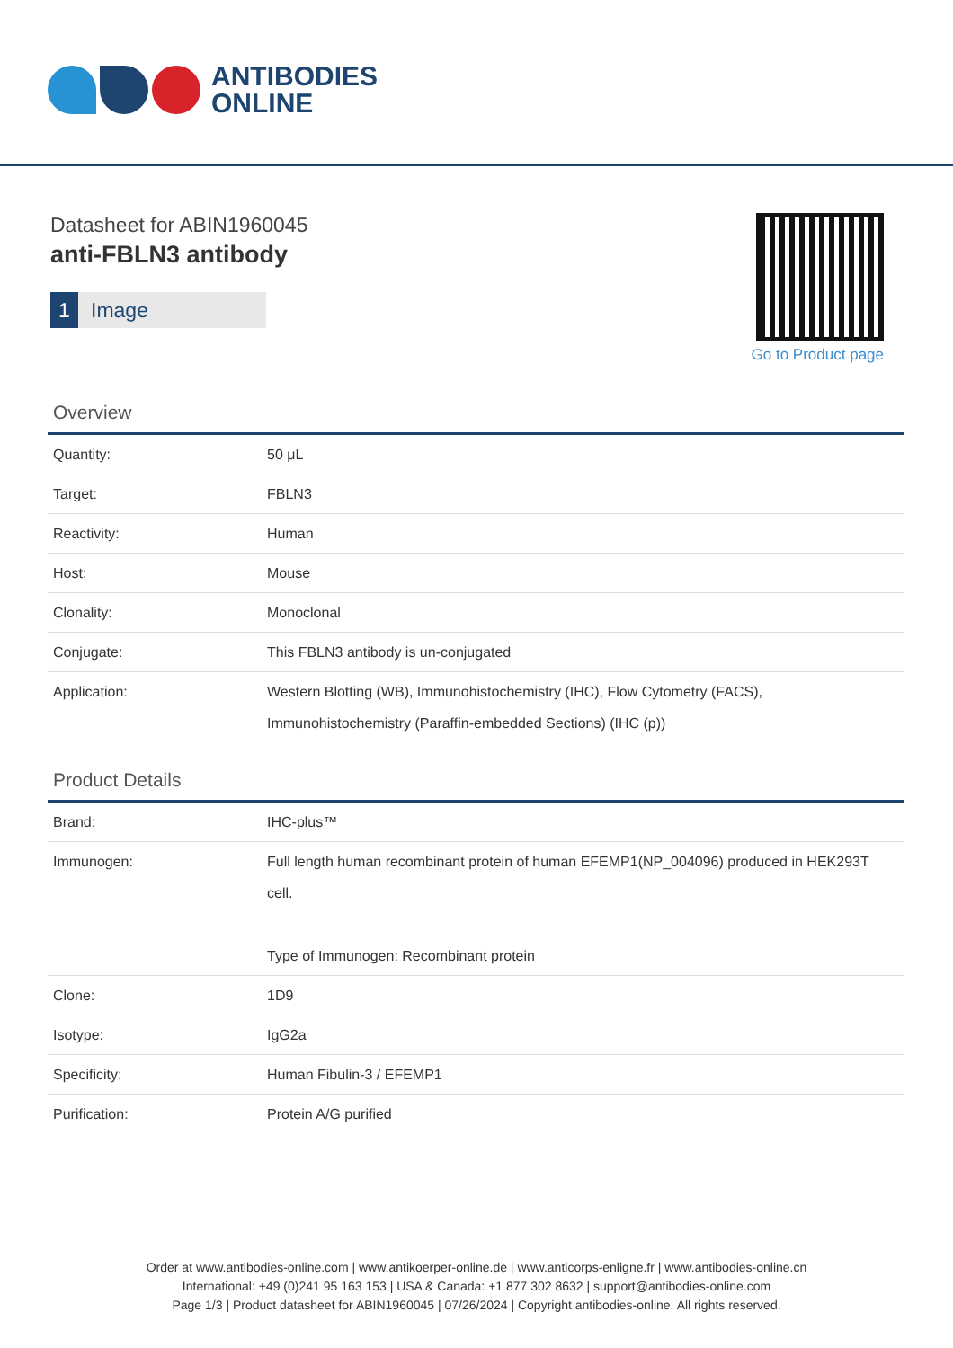ANTIBODIES
ONLINE
Datasheet for ABIN1960045
anti-FBLN3 antibody
1 Image
Go to Product page
Overview
| Quantity: | 50 μL |
| Target: | FBLN3 |
| Reactivity: | Human |
| Host: | Mouse |
| Clonality: | Monoclonal |
| Conjugate: | This FBLN3 antibody is un-conjugated |
| Application: | Western Blotting (WB), Immunohistochemistry (IHC), Flow Cytometry (FACS), Immunohistochemistry (Paraffin-embedded Sections) (IHC (p)) |
Product Details
| Brand: | IHC-plus™ |
| Immunogen: | Full length human recombinant protein of human EFEMP1(NP_004096) produced in HEK293T cell. Type of Immunogen: Recombinant protein |
| Clone: | 1D9 |
| Isotype: | IgG2a |
| Specificity: | Human Fibulin-3 / EFEMP1 |
| Purification: | Protein A/G purified |
Order at www.antibodies-online.com | www.antikoerper-online.de | www.anticorps-enligne.fr | www.antibodies-online.cn
International: +49 (0)241 95 163 153 | USA & Canada: +1 877 302 8632 | support@antibodies-online.com
Page 1/3 | Product datasheet for ABIN1960045 | 07/26/2024 | Copyright antibodies-online. All rights reserved.